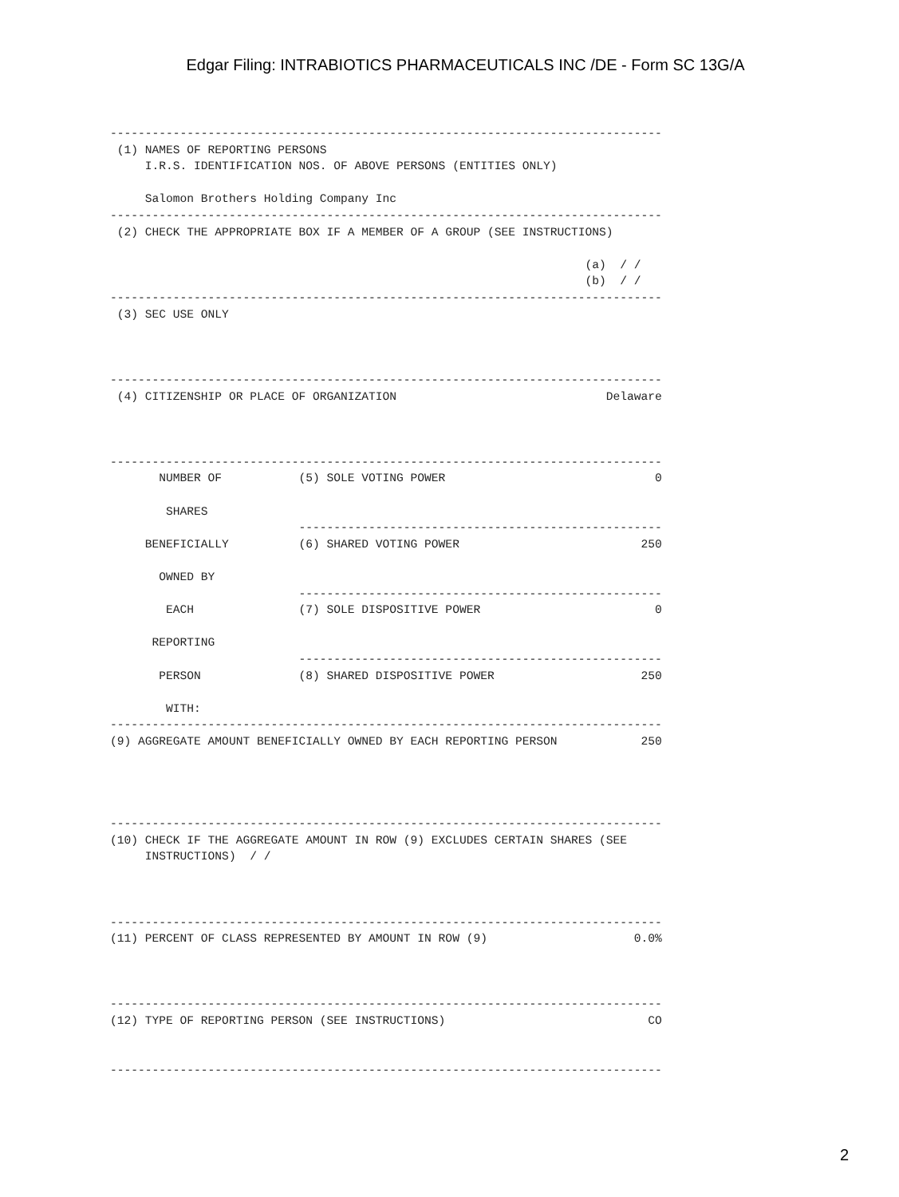Edgar Filing: INTRABIOTICS PHARMACEUTICALS INC /DE - Form SC 13G/A
-------------------------------------------------------------------------------
 (1) NAMES OF REPORTING PERSONS
     I.R.S. IDENTIFICATION NOS. OF ABOVE PERSONS (ENTITIES ONLY)

     Salomon Brothers Holding Company Inc
-------------------------------------------------------------------------------
 (2) CHECK THE APPROPRIATE BOX IF A MEMBER OF A GROUP (SEE INSTRUCTIONS)

                                                                    (a)  / /
                                                                    (b)  / /
-------------------------------------------------------------------------------
 (3) SEC USE ONLY



-------------------------------------------------------------------------------
 (4) CITIZENSHIP OR PLACE OF ORGANIZATION                              Delaware



-------------------------------------------------------------------------------
       NUMBER OF           (5) SOLE VOTING POWER                              0

        SHARES
                           ----------------------------------------------------
     BENEFICIALLY          (6) SHARED VOTING POWER                          250

       OWNED BY
                           ----------------------------------------------------
        EACH               (7) SOLE DISPOSITIVE POWER                         0

      REPORTING
                           ----------------------------------------------------
       PERSON              (8) SHARED DISPOSITIVE POWER                     250

        WITH:
-------------------------------------------------------------------------------
(9) AGGREGATE AMOUNT BENEFICIALLY OWNED BY EACH REPORTING PERSON            250




-------------------------------------------------------------------------------
(10) CHECK IF THE AGGREGATE AMOUNT IN ROW (9) EXCLUDES CERTAIN SHARES (SEE
     INSTRUCTIONS)  / /



-------------------------------------------------------------------------------
(11) PERCENT OF CLASS REPRESENTED BY AMOUNT IN ROW (9)                     0.0%



-------------------------------------------------------------------------------
(12) TYPE OF REPORTING PERSON (SEE INSTRUCTIONS)                             CO


-------------------------------------------------------------------------------
2